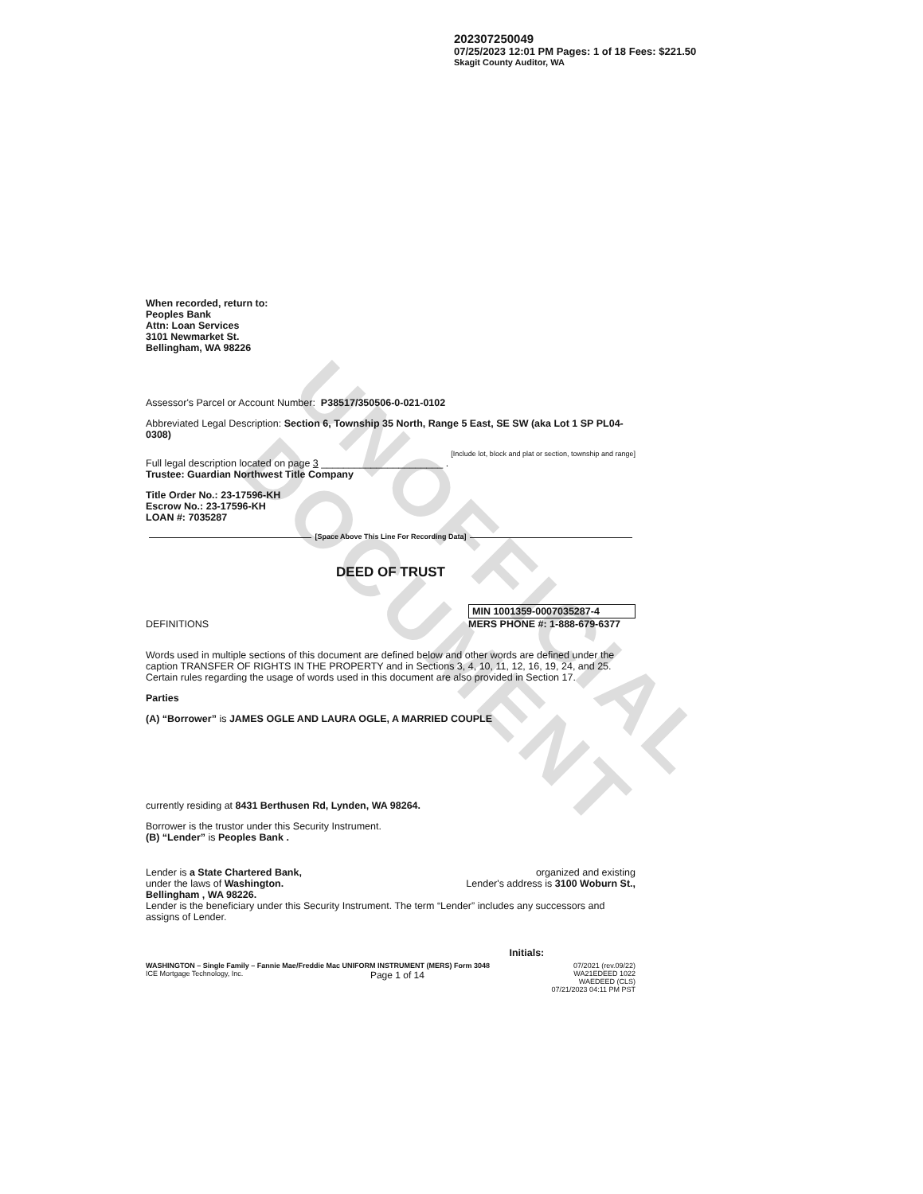UNOFFICIAL DOCUMENT
202307250049
07/25/2023 12:01 PM Pages: 1 of 18 Fees: $221.50
Skagit County Auditor, WA
When recorded, return to:
Peoples Bank
Attn: Loan Services
3101 Newmarket St.
Bellingham, WA 98226
Assessor's Parcel or Account Number: P38517/350506-0-021-0102
Abbreviated Legal Description: Section 6, Township 35 North, Range 5 East, SE SW (aka Lot 1 SP PL04-0308)
[Include lot, block and plat or section, township and range]
Full legal description located on page 3 ______________________ .
Trustee: Guardian Northwest Title Company
Title Order No.: 23-17596-KH
Escrow No.: 23-17596-KH
LOAN #: 7035287
[Space Above This Line For Recording Data]
DEED OF TRUST
DEFINITIONS MIN 1001359-0007035287-4
MERS PHONE #: 1-888-679-6377
Words used in multiple sections of this document are defined below and other words are defined under the caption TRANSFER OF RIGHTS IN THE PROPERTY and in Sections 3, 4, 10, 11, 12, 16, 19, 24, and 25. Certain rules regarding the usage of words used in this document are also provided in Section 17.
Parties
(A) “Borrower” is JAMES OGLE AND LAURA OGLE, A MARRIED COUPLE
currently residing at 8431 Berthusen Rd, Lynden, WA 98264.
Borrower is the trustor under this Security Instrument.
(B) “Lender” is Peoples Bank .
Lender is a State Chartered Bank,
under the laws of Washington.
Bellingham , WA 98226. organized and existing
Lender's address is 3100 Woburn St.,
Lender is the beneficiary under this Security Instrument. The term “Lender” includes any successors and assigns of Lender.
Initials:
WASHINGTON – Single Family – Fannie Mae/Freddie Mac UNIFORM INSTRUMENT (MERS) Form 3048 07/2021 (rev.09/22)
ICE Mortgage Technology, Inc. Page 1 of 14 WA21EDEED 1022
WAEDEED (CLS)
07/21/2023 04:11 PM PST